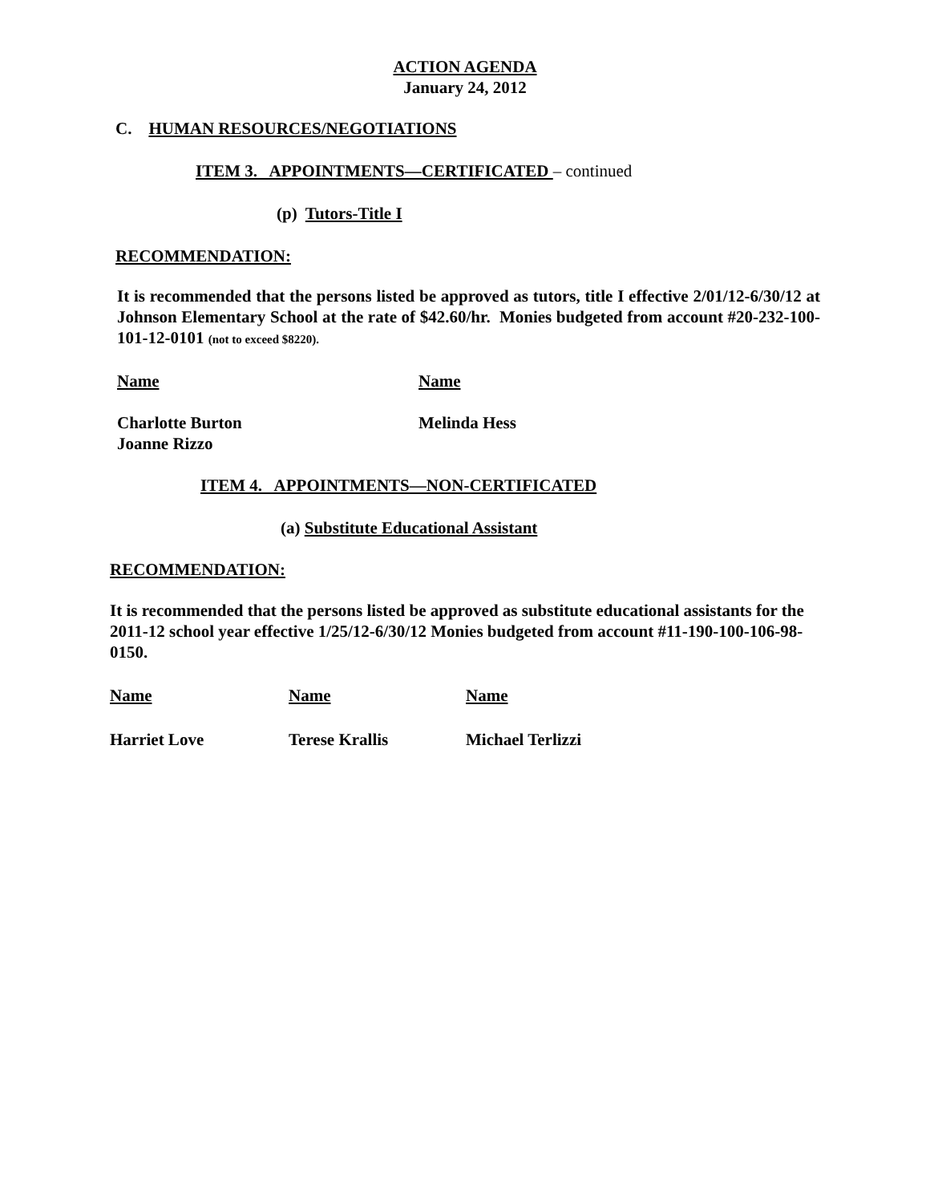ACTION AGENDA
January 24, 2012
C. HUMAN RESOURCES/NEGOTIATIONS
ITEM 3. APPOINTMENTS—CERTIFICATED – continued
(p) Tutors-Title I
RECOMMENDATION:
It is recommended that the persons listed be approved as tutors, title I effective 2/01/12-6/30/12 at Johnson Elementary School at the rate of $42.60/hr. Monies budgeted from account #20-232-100-101-12-0101 (not to exceed $8220).
| Name | Name |
| Charlotte Burton Joanne Rizzo | Melinda Hess |
ITEM 4. APPOINTMENTS—NON-CERTIFICATED
(a) Substitute Educational Assistant
RECOMMENDATION:
It is recommended that the persons listed be approved as substitute educational assistants for the 2011-12 school year effective 1/25/12-6/30/12 Monies budgeted from account #11-190-100-106-98-0150.
| Name | Name | Name |
| Harriet Love | Terese Krallis | Michael Terlizzi |